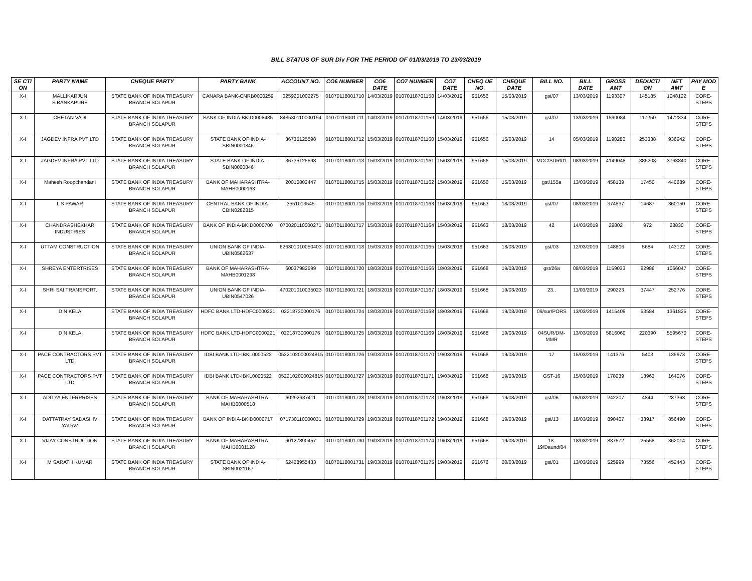BILL STATUS OF SUR Div FOR THE PERIOD OF 01/03/2019 TO 23/03/2019
| SE CTI ON | PARTY NAME | CHEQUE PARTY | PARTY BANK | ACCOUNT NO. | CO6 NUMBER | CO6 DATE | CO7 NUMBER | CO7 DATE | CHEQ UE NO. | CHEQUE DATE | BILL NO. | BILL DATE | GROSS AMT | DEDUCTI ON | NET AMT | PAY MOD E |
| --- | --- | --- | --- | --- | --- | --- | --- | --- | --- | --- | --- | --- | --- | --- | --- | --- |
| X-I | MALLIKARJUN S.BANKAPURE | STATE BANK OF INDIA TREASURY BRANCH SOLAPUR | CANARA BANK-CNRB0000259 | 0259201002275 | 01070118001710 | 14/03/2019 | 01070118701158 | 14/03/2019 | 951656 | 15/03/2019 | gst/07 | 13/03/2019 | 1193307 | 145185 | 1048122 | CORE-STEPS |
| X-I | CHETAN VADI | STATE BANK OF INDIA TREASURY BRANCH SOLAPUR | BANK OF INDIA-BKID0008485 | 848530110000194 | 01070118001711 | 14/03/2019 | 01070118701159 | 14/03/2019 | 951656 | 15/03/2019 | gst/07 | 13/03/2019 | 1590084 | 117250 | 1472834 | CORE-STEPS |
| X-I | JAGDEV INFRA PVT LTD | STATE BANK OF INDIA TREASURY BRANCH SOLAPUR | STATE BANK OF INDIA-SBIN0000846 | 36735125598 | 01070118001712 | 15/03/2019 | 01070118701160 | 15/03/2019 | 951656 | 15/03/2019 | 14 | 05/03/2019 | 1190280 | 253338 | 936942 | CORE-STEPS |
| X-I | JAGDEV INFRA PVT LTD | STATE BANK OF INDIA TREASURY BRANCH SOLAPUR | STATE BANK OF INDIA-SBIN0000846 | 36735125598 | 01070118001713 | 15/03/2019 | 01070118701161 | 15/03/2019 | 951656 | 15/03/2019 | MCC/SUR/01 | 08/03/2019 | 4149048 | 385208 | 3763840 | CORE-STEPS |
| X-I | Mahesh Roopchandani | STATE BANK OF INDIA TREASURY BRANCH SOLAPUR | BANK OF MAHARASHTRA-MAHB0000163 | 20010802447 | 01070118001715 | 15/03/2019 | 01070118701162 | 15/03/2019 | 951656 | 15/03/2019 | gst/155a | 13/03/2019 | 458139 | 17450 | 440689 | CORE-STEPS |
| X-I | L S PAWAR | STATE BANK OF INDIA TREASURY BRANCH SOLAPUR | CENTRAL BANK OF INDIA-CBIN0282815 | 3551013545 | 01070118001716 | 15/03/2019 | 01070118701163 | 15/03/2019 | 951663 | 18/03/2019 | gst/07 | 08/03/2019 | 374837 | 14687 | 360150 | CORE-STEPS |
| X-I | CHANDRASHEKHAR INDUSTRIES | STATE BANK OF INDIA TREASURY BRANCH SOLAPUR | BANK OF INDIA-BKID0000700 | 070020110000271 | 01070118001717 | 15/03/2019 | 01070118701164 | 15/03/2019 | 951663 | 18/03/2019 | 42 | 14/03/2019 | 29802 | 972 | 28830 | CORE-STEPS |
| X-I | UTTAM CONSTRUCTION | STATE BANK OF INDIA TREASURY BRANCH SOLAPUR | UNION BANK OF INDIA-UBIN0562637 | 626301010050403 | 01070118001718 | 15/03/2019 | 01070118701165 | 15/03/2019 | 951663 | 18/03/2019 | gst/03 | 12/03/2019 | 148806 | 5684 | 143122 | CORE-STEPS |
| X-I | SHREYA ENTERTRISES | STATE BANK OF INDIA TREASURY BRANCH SOLAPUR | BANK OF MAHARASHTRA-MAHB0001298 | 60037982599 | 01070118001720 | 18/03/2019 | 01070118701166 | 18/03/2019 | 951668 | 19/03/2019 | gst/26a | 08/03/2019 | 1159033 | 92986 | 1066047 | CORE-STEPS |
| X-I | SHRI SAI TRANSPORT. | STATE BANK OF INDIA TREASURY BRANCH SOLAPUR | UNION BANK OF INDIA-UBIN0547026 | 470201010035023 | 01070118001721 | 18/03/2019 | 01070118701167 | 18/03/2019 | 951668 | 19/03/2019 | 23.. | 11/03/2019 | 290223 | 37447 | 252776 | CORE-STEPS |
| X-I | D N KELA | STATE BANK OF INDIA TREASURY BRANCH SOLAPUR | HDFC BANK LTD-HDFC0000221 | 02218730000176 | 01070118001724 | 18/03/2019 | 01070118701168 | 18/03/2019 | 951668 | 19/03/2019 | 09/sur/PORS | 13/03/2019 | 1415409 | 53584 | 1361825 | CORE-STEPS |
| X-I | D N KELA | STATE BANK OF INDIA TREASURY BRANCH SOLAPUR | HDFC BANK LTD-HDFC0000221 | 02218730000176 | 01070118001725 | 18/03/2019 | 01070118701169 | 18/03/2019 | 951668 | 19/03/2019 | 04SUR/DM-MMR | 13/03/2019 | 5816060 | 220390 | 5595670 | CORE-STEPS |
| X-I | PACE CONTRACTORS PVT LTD | STATE BANK OF INDIA TREASURY BRANCH SOLAPUR | IDBI BANK LTD-IBKL0000522 | 0522102000024815 | 01070118001726 | 19/03/2019 | 01070118701170 | 19/03/2019 | 951668 | 19/03/2019 | 17 | 15/03/2019 | 141376 | 5403 | 135973 | CORE-STEPS |
| X-I | PACE CONTRACTORS PVT LTD | STATE BANK OF INDIA TREASURY BRANCH SOLAPUR | IDBI BANK LTD-IBKL0000522 | 0522102000024815 | 01070118001727 | 19/03/2019 | 01070118701171 | 19/03/2019 | 951668 | 19/03/2019 | GST-16 | 15/03/2019 | 178039 | 13963 | 164076 | CORE-STEPS |
| X-I | ADITYA ENTERPRISES | STATE BANK OF INDIA TREASURY BRANCH SOLAPUR | BANK OF MAHARASHTRA-MAHB0000518 | 60292687411 | 01070118001728 | 19/03/2019 | 01070118701173 | 19/03/2019 | 951668 | 19/03/2019 | gst/06 | 05/03/2019 | 242207 | 4844 | 237363 | CORE-STEPS |
| X-I | DATTATRAY SADASHIV YADAV | STATE BANK OF INDIA TREASURY BRANCH SOLAPUR | BANK OF INDIA-BKID0000717 | 071730110000031 | 01070118001729 | 19/03/2019 | 01070118701172 | 19/03/2019 | 951668 | 19/03/2019 | gst/13 | 18/03/2019 | 890407 | 33917 | 856490 | CORE-STEPS |
| X-I | VIJAY CONSTRUCTION | STATE BANK OF INDIA TREASURY BRANCH SOLAPUR | BANK OF MAHARASHTRA-MAHB0001128 | 60127890457 | 01070118001730 | 19/03/2019 | 01070118701174 | 19/03/2019 | 951668 | 19/03/2019 | 18-19/Daund/04 | 18/03/2019 | 887572 | 25558 | 862014 | CORE-STEPS |
| X-I | M SARATH KUMAR | STATE BANK OF INDIA TREASURY BRANCH SOLAPUR | STATE BANK OF INDIA-SBIN0021167 | 62428955433 | 01070118001731 | 19/03/2019 | 01070118701175 | 19/03/2019 | 951676 | 20/03/2019 | gst/01 | 13/03/2019 | 525999 | 73556 | 452443 | CORE-STEPS |